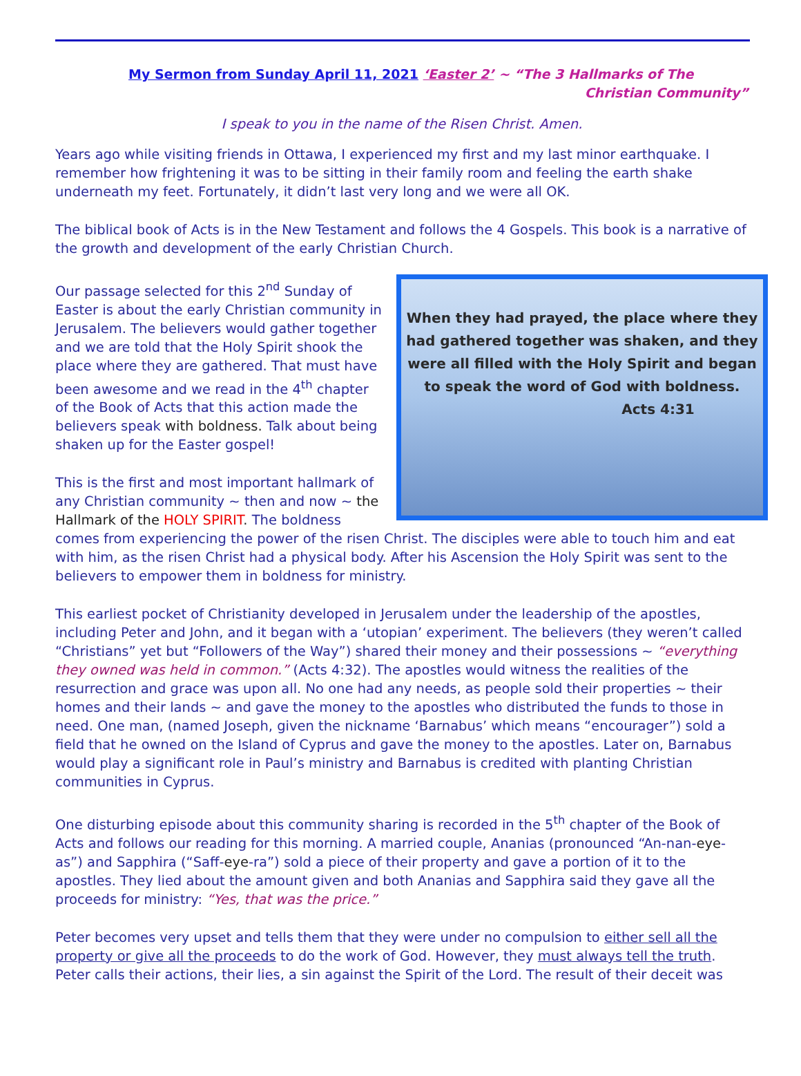My Sermon from Sunday April 11, 2021 ‘Easter 2’ ~ “The 3 Hallmarks of The
Christian Community”
I speak to you in the name of the Risen Christ. Amen.
Years ago while visiting friends in Ottawa, I experienced my first and my last minor earthquake. I remember how frightening it was to be sitting in their family room and feeling the earth shake underneath my feet. Fortunately, it didn’t last very long and we were all OK.
The biblical book of Acts is in the New Testament and follows the 4 Gospels. This book is a narrative of the growth and development of the early Christian Church.
When they had prayed, the place where they
had gathered together was shaken, and they
were all filled with the Holy Spirit and began
to speak the word of God with boldness.
Acts 4:31
Our passage selected for this 2<sup>nd</sup> Sunday of Easter is about the early Christian community in Jerusalem. The believers would gather together and we are told that the Holy Spirit shook the place where they are gathered. That must have been awesome and we read in the 4<sup>th</sup> chapter of the Book of Acts that this action made the believers speak with boldness. Talk about being shaken up for the Easter gospel!
This is the first and most important hallmark of any Christian community ~ then and now ~ the Hallmark of the HOLY SPIRIT. The boldness comes from experiencing the power of the risen Christ. The disciples were able to touch him and eat with him, as the risen Christ had a physical body. After his Ascension the Holy Spirit was sent to the believers to empower them in boldness for ministry.
This earliest pocket of Christianity developed in Jerusalem under the leadership of the apostles, including Peter and John, and it began with a ‘utopian’ experiment. The believers (they weren’t called “Christians” yet but “Followers of the Way”) shared their money and their possessions ~ “everything they owned was held in common.” (Acts 4:32). The apostles would witness the realities of the resurrection and grace was upon all. No one had any needs, as people sold their properties ~ their homes and their lands ~ and gave the money to the apostles who distributed the funds to those in need. One man, (named Joseph, given the nickname ‘Barnabus’ which means “encourager”) sold a field that he owned on the Island of Cyprus and gave the money to the apostles. Later on, Barnabus would play a significant role in Paul’s ministry and Barnabus is credited with planting Christian communities in Cyprus.
One disturbing episode about this community sharing is recorded in the 5<sup>th</sup> chapter of the Book of Acts and follows our reading for this morning. A married couple, Ananias (pronounced “An-nan-eye-as”) and Sapphira (“Saff-eye-ra”) sold a piece of their property and gave a portion of it to the apostles. They lied about the amount given and both Ananias and Sapphira said they gave all the proceeds for ministry: “Yes, that was the price.”
Peter becomes very upset and tells them that they were under no compulsion to either sell all the property or give all the proceeds to do the work of God. However, they must always tell the truth. Peter calls their actions, their lies, a sin against the Spirit of the Lord. The result of their deceit was